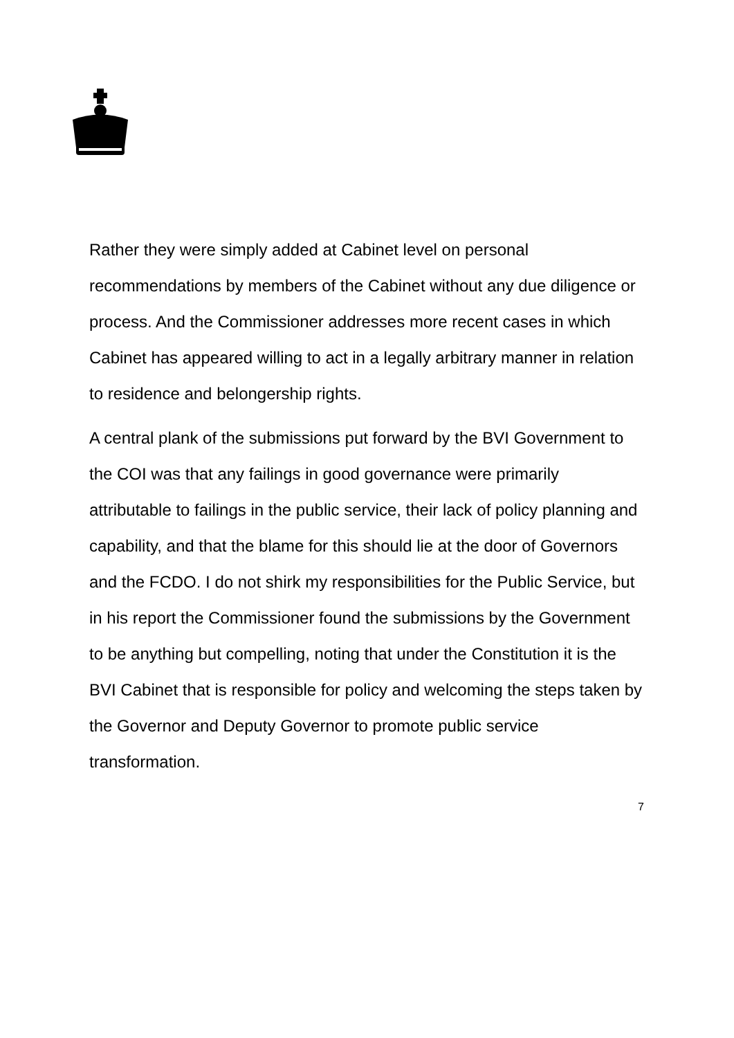Rather they were simply added at Cabinet level on personal recommendations by members of the Cabinet without any due diligence or process. And the Commissioner addresses more recent cases in which Cabinet has appeared willing to act in a legally arbitrary manner in relation to residence and belongership rights.
A central plank of the submissions put forward by the BVI Government to the COI was that any failings in good governance were primarily attributable to failings in the public service, their lack of policy planning and capability, and that the blame for this should lie at the door of Governors and the FCDO. I do not shirk my responsibilities for the Public Service, but in his report the Commissioner found the submissions by the Government to be anything but compelling, noting that under the Constitution it is the BVI Cabinet that is responsible for policy and welcoming the steps taken by the Governor and Deputy Governor to promote public service transformation.
7